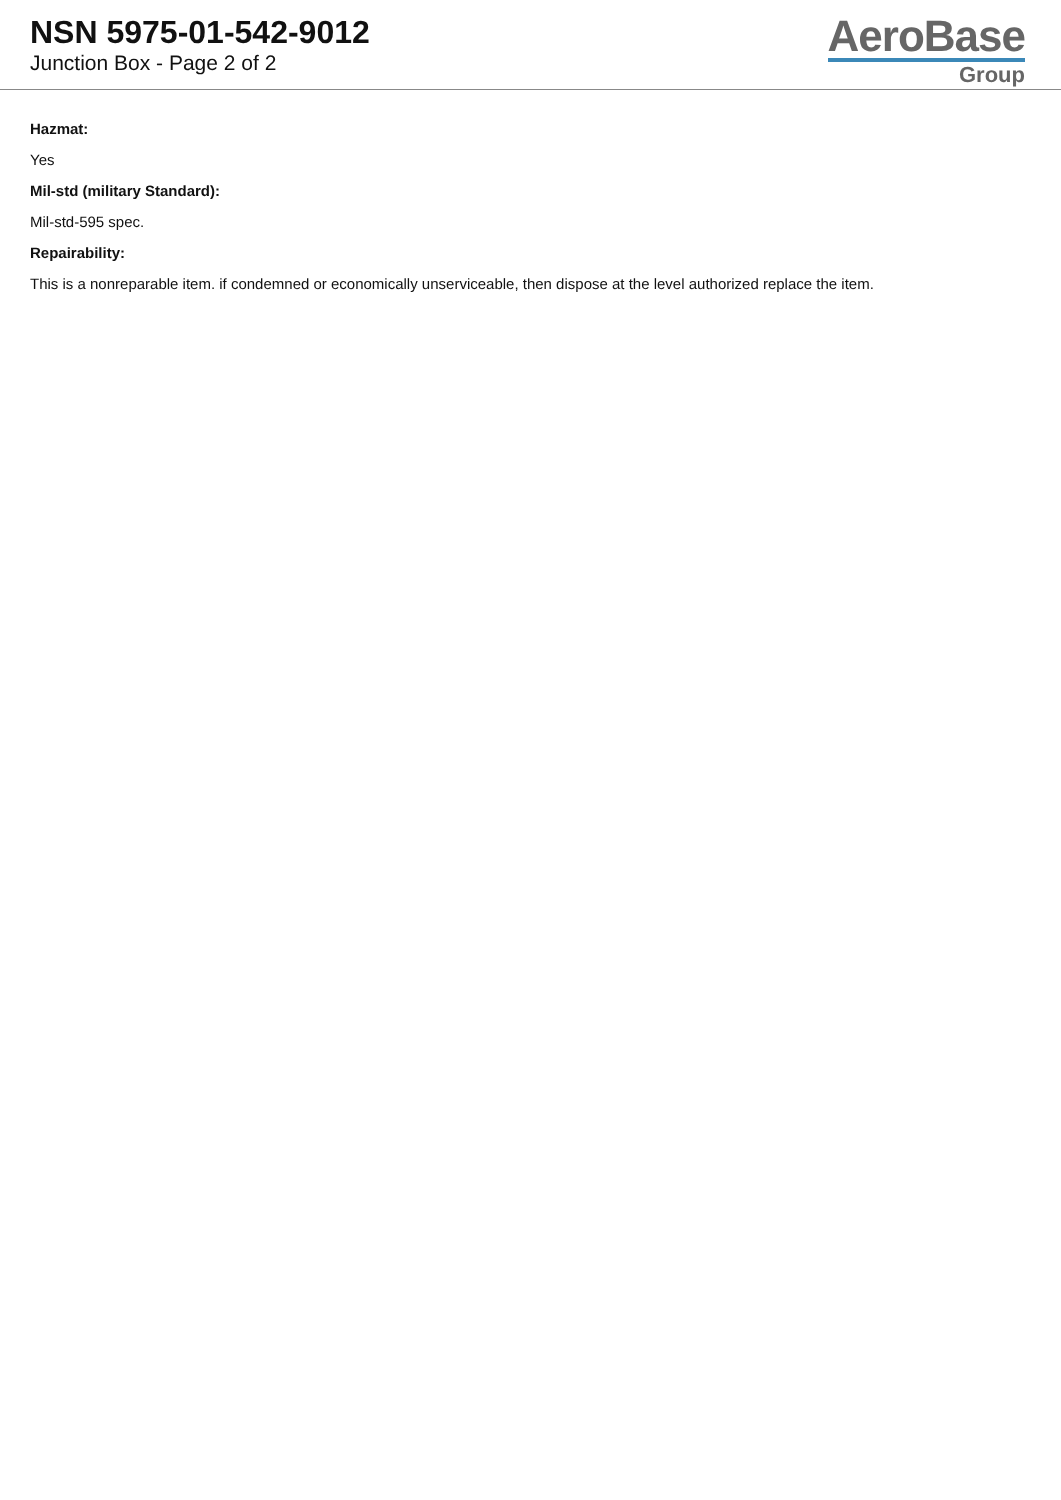NSN 5975-01-542-9012
Junction Box - Page 2 of 2
AeroBase
Group
Hazmat:
Yes
Mil-std (military Standard):
Mil-std-595 spec.
Repairability:
This is a nonreparable item. if condemned or economically unserviceable, then dispose at the level authorized replace the item.